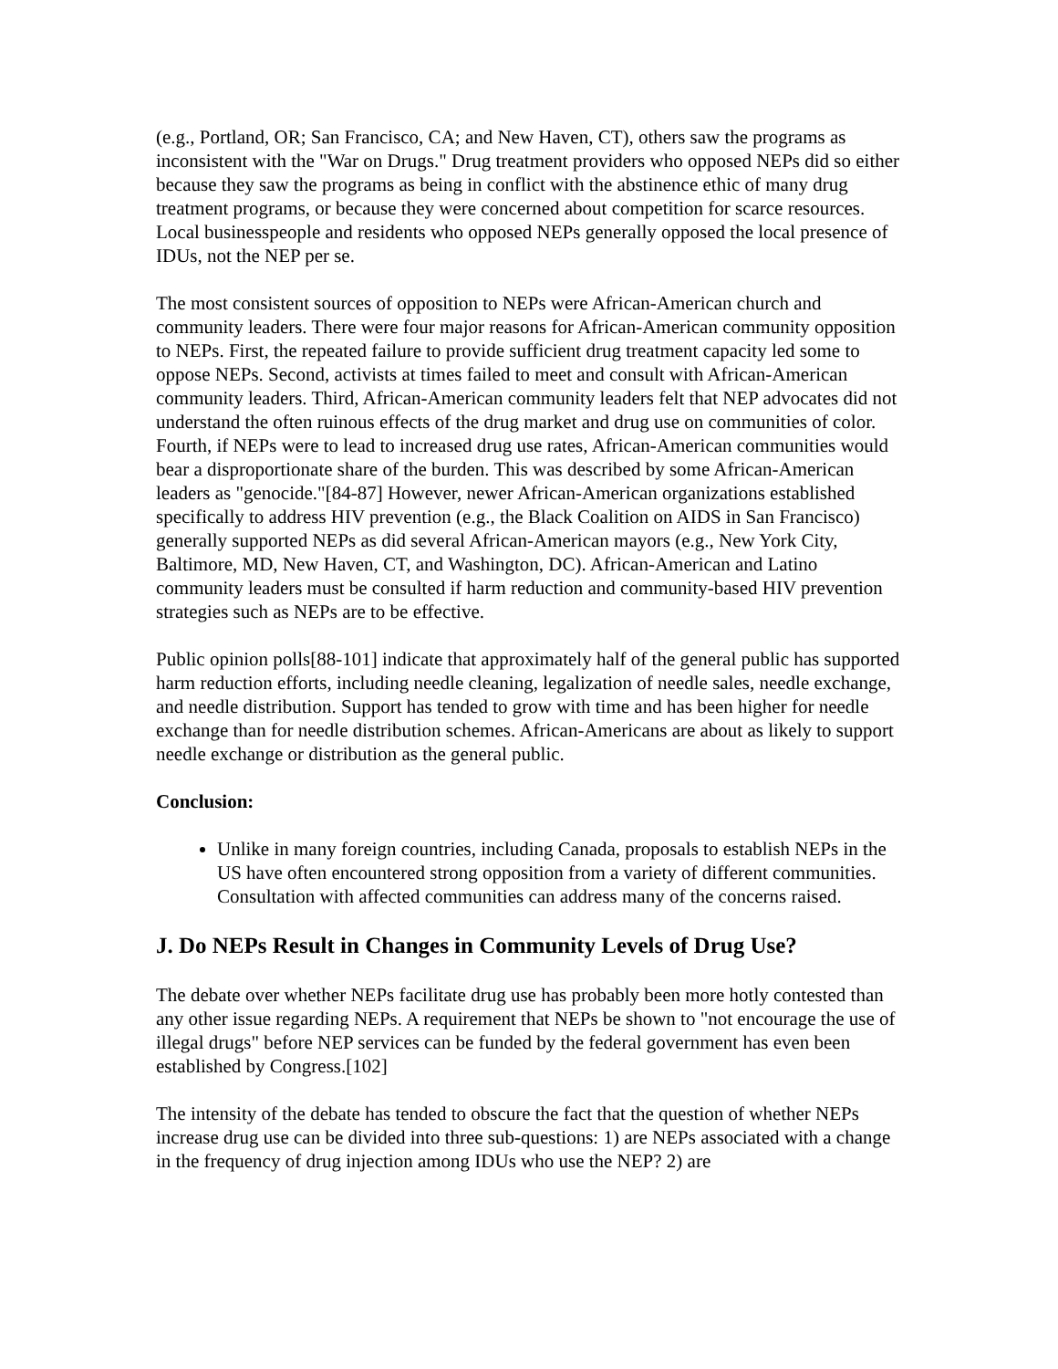(e.g., Portland, OR; San Francisco, CA; and New Haven, CT), others saw the programs as inconsistent with the "War on Drugs." Drug treatment providers who opposed NEPs did so either because they saw the programs as being in conflict with the abstinence ethic of many drug treatment programs, or because they were concerned about competition for scarce resources. Local businesspeople and residents who opposed NEPs generally opposed the local presence of IDUs, not the NEP per se.
The most consistent sources of opposition to NEPs were African-American church and community leaders. There were four major reasons for African-American community opposition to NEPs. First, the repeated failure to provide sufficient drug treatment capacity led some to oppose NEPs. Second, activists at times failed to meet and consult with African-American community leaders. Third, African-American community leaders felt that NEP advocates did not understand the often ruinous effects of the drug market and drug use on communities of color. Fourth, if NEPs were to lead to increased drug use rates, African-American communities would bear a disproportionate share of the burden. This was described by some African-American leaders as "genocide."[84-87] However, newer African-American organizations established specifically to address HIV prevention (e.g., the Black Coalition on AIDS in San Francisco) generally supported NEPs as did several African-American mayors (e.g., New York City, Baltimore, MD, New Haven, CT, and Washington, DC). African-American and Latino community leaders must be consulted if harm reduction and community-based HIV prevention strategies such as NEPs are to be effective.
Public opinion polls[88-101] indicate that approximately half of the general public has supported harm reduction efforts, including needle cleaning, legalization of needle sales, needle exchange, and needle distribution. Support has tended to grow with time and has been higher for needle exchange than for needle distribution schemes. African-Americans are about as likely to support needle exchange or distribution as the general public.
Conclusion:
Unlike in many foreign countries, including Canada, proposals to establish NEPs in the US have often encountered strong opposition from a variety of different communities. Consultation with affected communities can address many of the concerns raised.
J. Do NEPs Result in Changes in Community Levels of Drug Use?
The debate over whether NEPs facilitate drug use has probably been more hotly contested than any other issue regarding NEPs. A requirement that NEPs be shown to "not encourage the use of illegal drugs" before NEP services can be funded by the federal government has even been established by Congress.[102]
The intensity of the debate has tended to obscure the fact that the question of whether NEPs increase drug use can be divided into three sub-questions: 1) are NEPs associated with a change in the frequency of drug injection among IDUs who use the NEP? 2) are